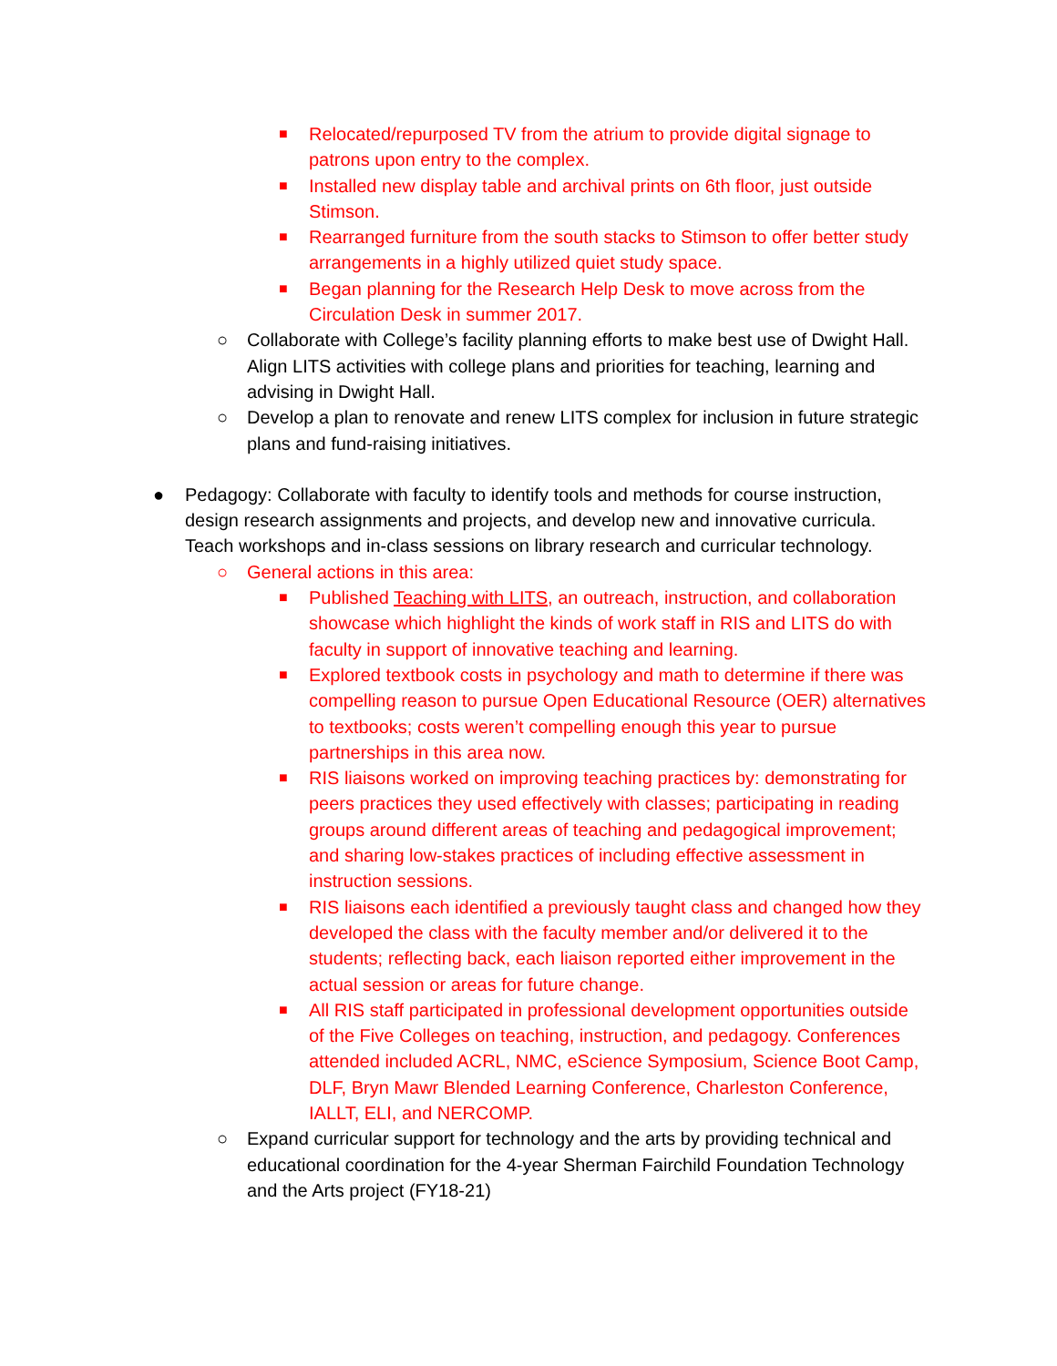■ Relocated/repurposed TV from the atrium to provide digital signage to patrons upon entry to the complex.
■ Installed new display table and archival prints on 6th floor, just outside Stimson.
■ Rearranged furniture from the south stacks to Stimson to offer better study arrangements in a highly utilized quiet study space.
■ Began planning for the Research Help Desk to move across from the Circulation Desk in summer 2017.
○ Collaborate with College’s facility planning efforts to make best use of Dwight Hall. Align LITS activities with college plans and priorities for teaching, learning and advising in Dwight Hall.
○ Develop a plan to renovate and renew LITS complex for inclusion in future strategic plans and fund-raising initiatives.
● Pedagogy: Collaborate with faculty to identify tools and methods for course instruction, design research assignments and projects, and develop new and innovative curricula. Teach workshops and in-class sessions on library research and curricular technology.
○ General actions in this area:
■ Published Teaching with LITS, an outreach, instruction, and collaboration showcase which highlight the kinds of work staff in RIS and LITS do with faculty in support of innovative teaching and learning.
■ Explored textbook costs in psychology and math to determine if there was compelling reason to pursue Open Educational Resource (OER) alternatives to textbooks; costs weren’t compelling enough this year to pursue partnerships in this area now.
■ RIS liaisons worked on improving teaching practices by: demonstrating for peers practices they used effectively with classes; participating in reading groups around different areas of teaching and pedagogical improvement; and sharing low-stakes practices of including effective assessment in instruction sessions.
■ RIS liaisons each identified a previously taught class and changed how they developed the class with the faculty member and/or delivered it to the students; reflecting back, each liaison reported either improvement in the actual session or areas for future change.
■ All RIS staff participated in professional development opportunities outside of the Five Colleges on teaching, instruction, and pedagogy. Conferences attended included ACRL, NMC, eScience Symposium, Science Boot Camp, DLF, Bryn Mawr Blended Learning Conference, Charleston Conference, IALLT, ELI, and NERCOMP.
○ Expand curricular support for technology and the arts by providing technical and educational coordination for the 4-year Sherman Fairchild Foundation Technology and the Arts project (FY18-21)